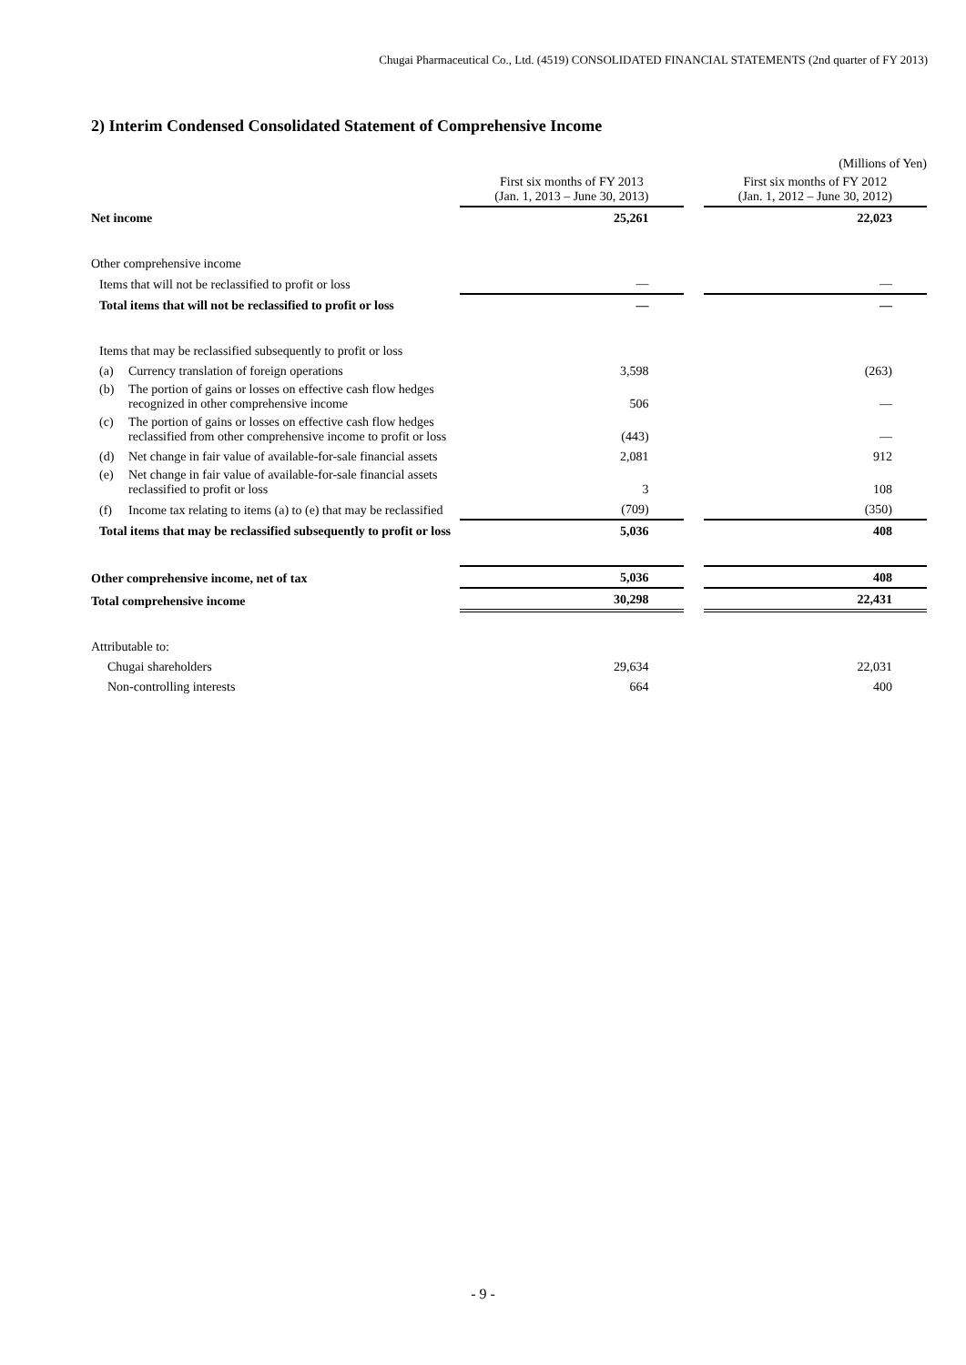Chugai Pharmaceutical Co., Ltd. (4519) CONSOLIDATED FINANCIAL STATEMENTS (2nd quarter of FY 2013)
2) Interim Condensed Consolidated Statement of Comprehensive Income
| | | | (Millions of Yen) |
| | First six months of FY 2013 (Jan. 1, 2013 – June 30, 2013) | | First six months of FY 2012 (Jan. 1, 2012 – June 30, 2012) |
| Net income | 25,261 | | 22,023 |
| Other comprehensive income | | | |
| Items that will not be reclassified to profit or loss | — | | — |
| Total items that will not be reclassified to profit or loss | — | | — |
| Items that may be reclassified subsequently to profit or loss | | | |
| (a) Currency translation of foreign operations | 3,598 | | (263) |
| (b) The portion of gains or losses on effective cash flow hedges recognized in other comprehensive income | 506 | | — |
| (c) The portion of gains or losses on effective cash flow hedges reclassified from other comprehensive income to profit or loss | (443) | | — |
| (d) Net change in fair value of available-for-sale financial assets | 2,081 | | 912 |
| (e) Net change in fair value of available-for-sale financial assets reclassified to profit or loss | 3 | | 108 |
| (f) Income tax relating to items (a) to (e) that may be reclassified | (709) | | (350) |
| Total items that may be reclassified subsequently to profit or loss | 5,036 | | 408 |
| Other comprehensive income, net of tax | 5,036 | | 408 |
| Total comprehensive income | 30,298 | | 22,431 |
| Attributable to: | | | |
| Chugai shareholders | 29,634 | | 22,031 |
| Non-controlling interests | 664 | | 400 |
- 9 -